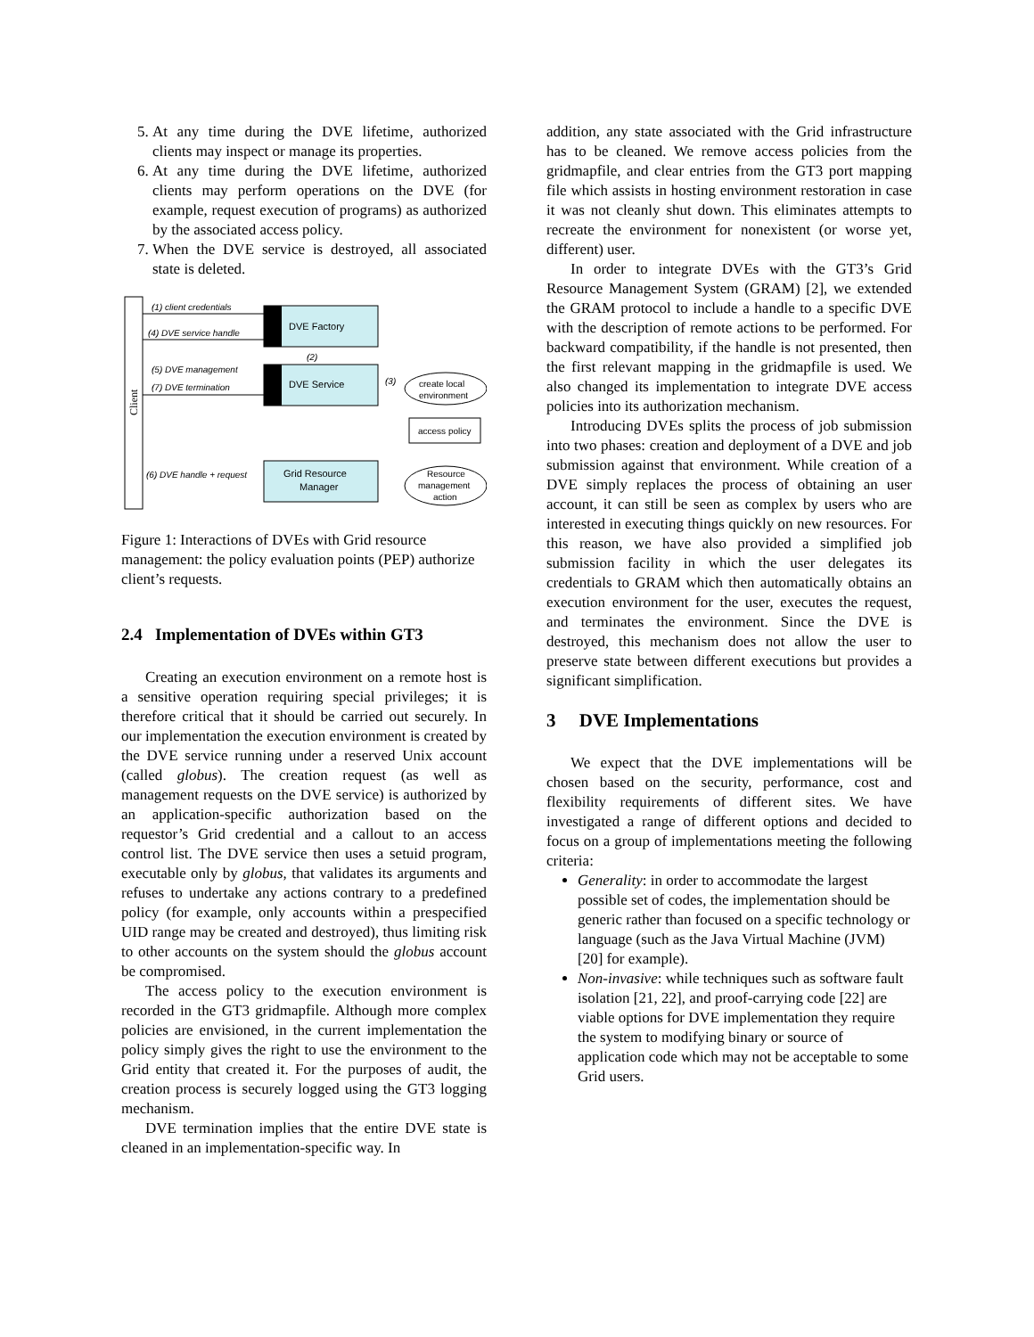5. At any time during the DVE lifetime, authorized clients may inspect or manage its properties.
6. At any time during the DVE lifetime, authorized clients may perform operations on the DVE (for example, request execution of programs) as authorized by the associated access policy.
7. When the DVE service is destroyed, all associated state is deleted.
Client
(1) client credentials
(4) DVE service handle
DVE Factory
(2)
(5) DVE management
(7) DVE termination
DVE Service
(3)
create local
environment
access policy
(6) DVE handle + request
Grid Resource
Manager
Resource
management
action
Figure 1: Interactions of DVEs with Grid resource management: the policy evaluation points (PEP) authorize client’s requests.
2.4 Implementation of DVEs within GT3
Creating an execution environment on a remote host is a sensitive operation requiring special privileges; it is therefore critical that it should be carried out securely. In our implementation the execution environment is created by the DVE service running under a reserved Unix account (called globus). The creation request (as well as management requests on the DVE service) is authorized by an application-specific authorization based on the requestor’s Grid credential and a callout to an access control list. The DVE service then uses a setuid program, executable only by globus, that validates its arguments and refuses to undertake any actions contrary to a predefined policy (for example, only accounts within a prespecified UID range may be created and destroyed), thus limiting risk to other accounts on the system should the globus account be compromised.
The access policy to the execution environment is recorded in the GT3 gridmapfile. Although more complex policies are envisioned, in the current implementation the policy simply gives the right to use the environment to the Grid entity that created it. For the purposes of audit, the creation process is securely logged using the GT3 logging mechanism.
DVE termination implies that the entire DVE state is cleaned in an implementation-specific way. In
addition, any state associated with the Grid infrastructure has to be cleaned. We remove access policies from the gridmapfile, and clear entries from the GT3 port mapping file which assists in hosting environment restoration in case it was not cleanly shut down. This eliminates attempts to recreate the environment for nonexistent (or worse yet, different) user.
In order to integrate DVEs with the GT3’s Grid Resource Management System (GRAM) [2], we extended the GRAM protocol to include a handle to a specific DVE with the description of remote actions to be performed. For backward compatibility, if the handle is not presented, then the first relevant mapping in the gridmapfile is used. We also changed its implementation to integrate DVE access policies into its authorization mechanism.
Introducing DVEs splits the process of job submission into two phases: creation and deployment of a DVE and job submission against that environment. While creation of a DVE simply replaces the process of obtaining an user account, it can still be seen as complex by users who are interested in executing things quickly on new resources. For this reason, we have also provided a simplified job submission facility in which the user delegates its credentials to GRAM which then automatically obtains an execution environment for the user, executes the request, and terminates the environment. Since the DVE is destroyed, this mechanism does not allow the user to preserve state between different executions but provides a significant simplification.
3 DVE Implementations
We expect that the DVE implementations will be chosen based on the security, performance, cost and flexibility requirements of different sites. We have investigated a range of different options and decided to focus on a group of implementations meeting the following criteria:
Generality: in order to accommodate the largest possible set of codes, the implementation should be generic rather than focused on a specific technology or language (such as the Java Virtual Machine (JVM) [20] for example).
Non-invasive: while techniques such as software fault isolation [21, 22], and proof-carrying code [22] are viable options for DVE implementation they require the system to modifying binary or source of application code which may not be acceptable to some Grid users.